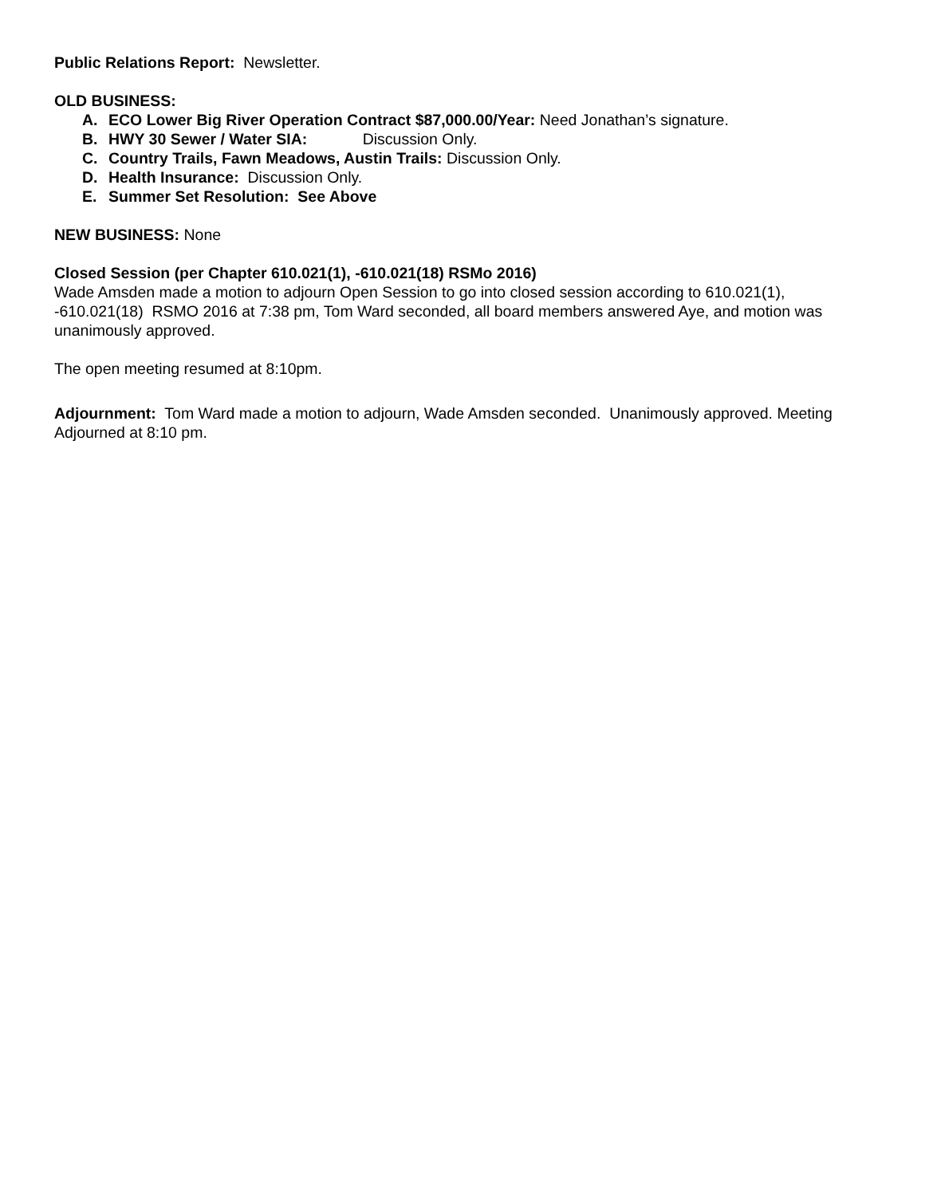Public Relations Report: Newsletter.
OLD BUSINESS:
A. ECO Lower Big River Operation Contract $87,000.00/Year: Need Jonathan’s signature.
B. HWY 30 Sewer / Water SIA: Discussion Only.
C. Country Trails, Fawn Meadows, Austin Trails: Discussion Only.
D. Health Insurance: Discussion Only.
E. Summer Set Resolution: See Above
NEW BUSINESS: None
Closed Session (per Chapter 610.021(1), -610.021(18) RSMo 2016)
Wade Amsden made a motion to adjourn Open Session to go into closed session according to 610.021(1), -610.021(18) RSMO 2016 at 7:38 pm, Tom Ward seconded, all board members answered Aye, and motion was unanimously approved.
The open meeting resumed at 8:10pm.
Adjournment: Tom Ward made a motion to adjourn, Wade Amsden seconded. Unanimously approved. Meeting Adjourned at 8:10 pm.